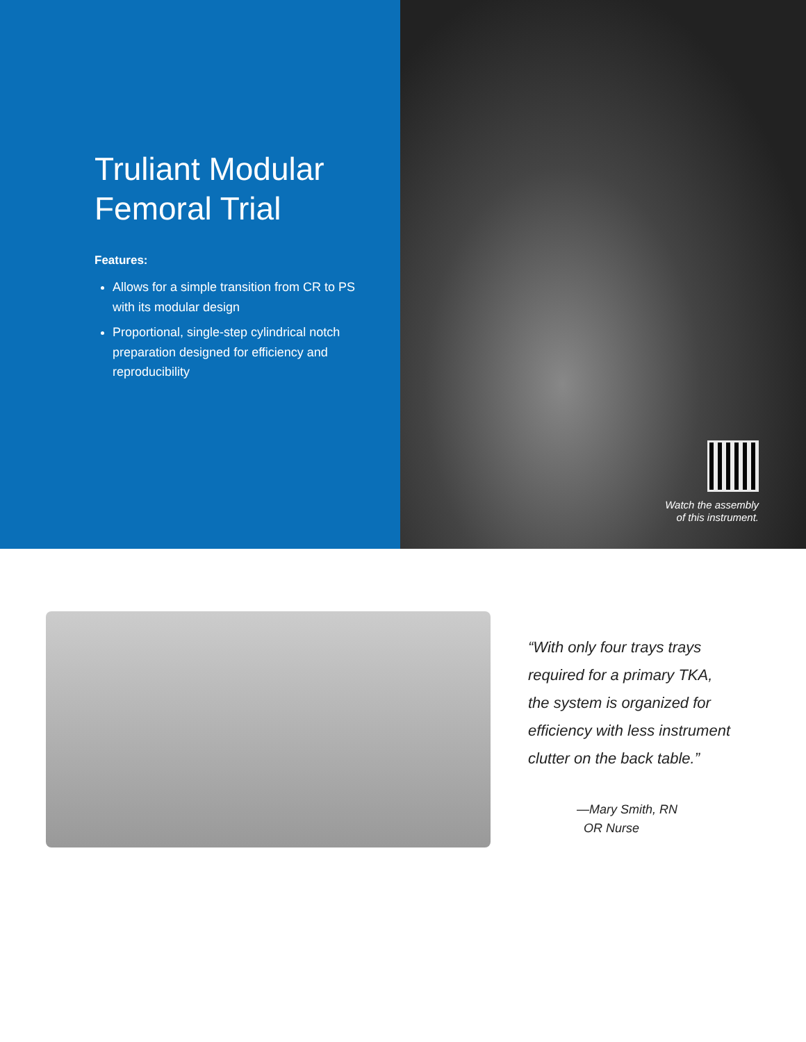Truliant Modular Femoral Trial
Features:
Allows for a simple transition from CR to PS with its modular design
Proportional, single-step cylindrical notch preparation designed for efficiency and reproducibility
Watch the assembly
of this instrument.
“With only four trays trays
required for a primary TKA,
the system is organized for
efficiency with less instrument
clutter on the back table.”
—Mary Smith, RN
OR Nurse